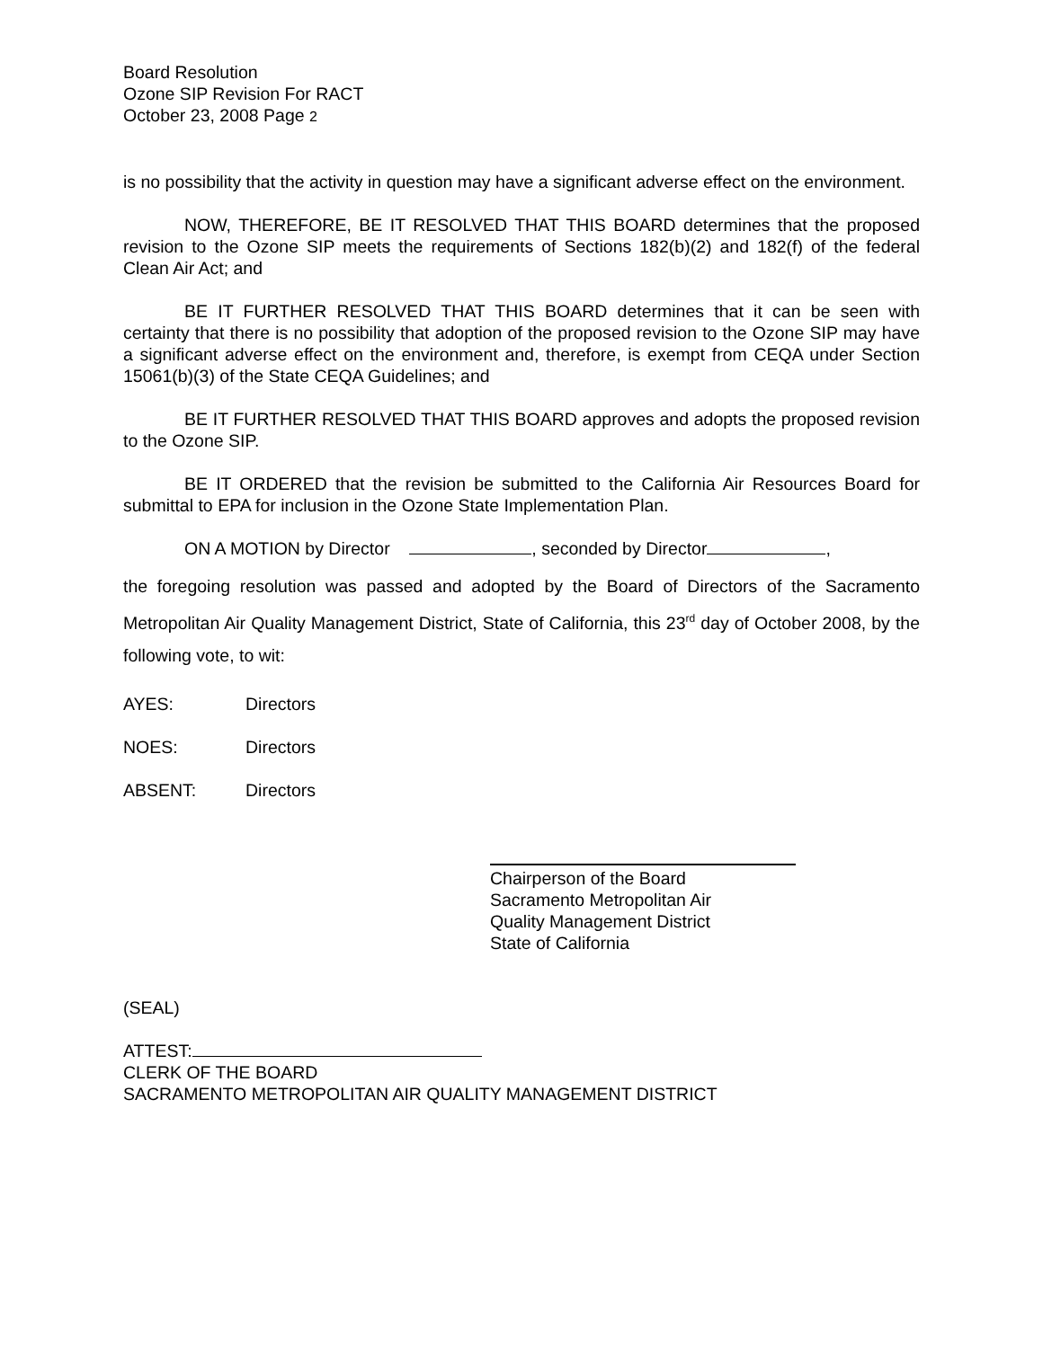Board Resolution
Ozone SIP Revision For RACT
October 23, 2008 Page 2
is no possibility that the activity in question may have a significant adverse effect on the environment.
NOW, THEREFORE, BE IT RESOLVED THAT THIS BOARD determines that the proposed revision to the Ozone SIP meets the requirements of Sections 182(b)(2) and 182(f) of the federal Clean Air Act; and
BE IT FURTHER RESOLVED THAT THIS BOARD determines that it can be seen with certainty that there is no possibility that adoption of the proposed revision to the Ozone SIP may have a significant adverse effect on the environment and, therefore, is exempt from CEQA under Section 15061(b)(3) of the State CEQA Guidelines; and
BE IT FURTHER RESOLVED THAT THIS BOARD approves and adopts the proposed revision to the Ozone SIP.
BE IT ORDERED that the revision be submitted to the California Air Resources Board for submittal to EPA for inclusion in the Ozone State Implementation Plan.
ON A MOTION by Director , seconded by Director ,
the foregoing resolution was passed and adopted by the Board of Directors of the Sacramento Metropolitan Air Quality Management District, State of California, this 23<sup>rd</sup> day of October 2008, by the following vote, to wit:
AYES: Directors
NOES: Directors
ABSENT: Directors
Chairperson of the Board
Sacramento Metropolitan Air
Quality Management District
State of California
(SEAL)
ATTEST:
CLERK OF THE BOARD
SACRAMENTO METROPOLITAN AIR QUALITY MANAGEMENT DISTRICT